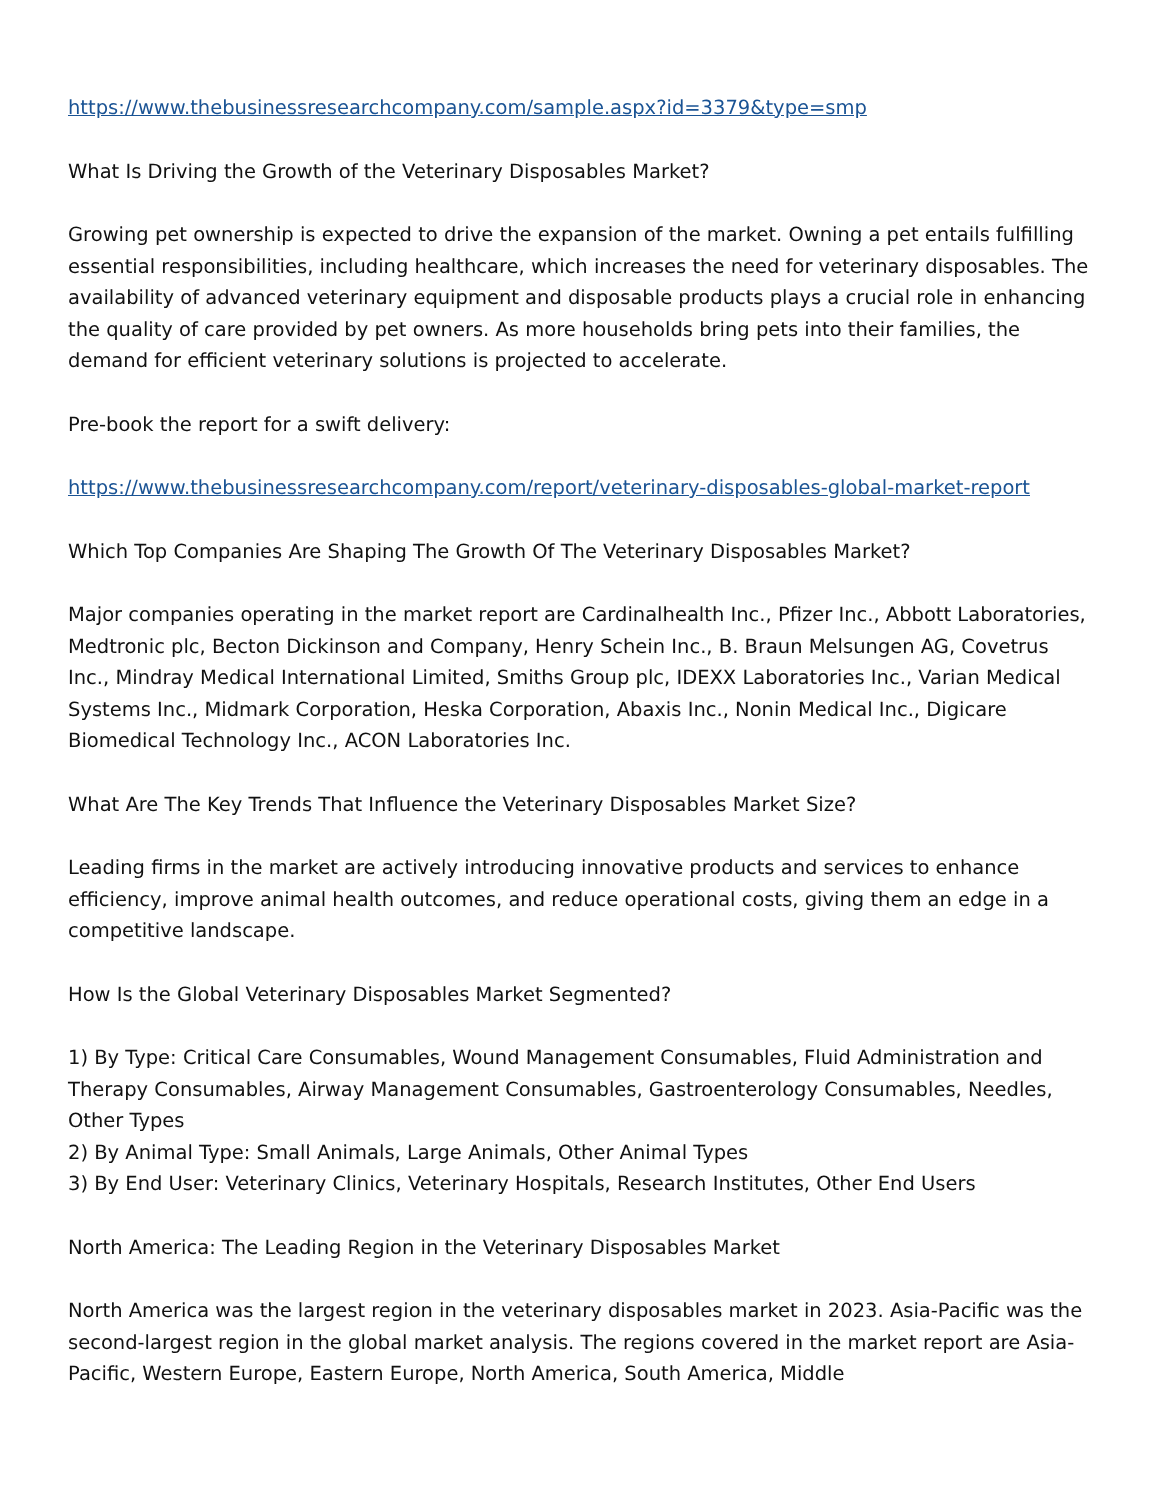https://www.thebusinessresearchcompany.com/sample.aspx?id=3379&type=smp
What Is Driving the Growth of the Veterinary Disposables Market?
Growing pet ownership is expected to drive the expansion of the market. Owning a pet entails fulfilling essential responsibilities, including healthcare, which increases the need for veterinary disposables. The availability of advanced veterinary equipment and disposable products plays a crucial role in enhancing the quality of care provided by pet owners. As more households bring pets into their families, the demand for efficient veterinary solutions is projected to accelerate.
Pre-book the report for a swift delivery:
https://www.thebusinessresearchcompany.com/report/veterinary-disposables-global-market-report
Which Top Companies Are Shaping The Growth Of The Veterinary Disposables Market?
Major companies operating in the market report are Cardinalhealth Inc., Pfizer Inc., Abbott Laboratories, Medtronic plc, Becton Dickinson and Company, Henry Schein Inc., B. Braun Melsungen AG, Covetrus Inc., Mindray Medical International Limited, Smiths Group plc, IDEXX Laboratories Inc., Varian Medical Systems Inc., Midmark Corporation, Heska Corporation, Abaxis Inc., Nonin Medical Inc., Digicare Biomedical Technology Inc., ACON Laboratories Inc.
What Are The Key Trends That Influence the Veterinary Disposables Market Size?
Leading firms in the market are actively introducing innovative products and services to enhance efficiency, improve animal health outcomes, and reduce operational costs, giving them an edge in a competitive landscape.
How Is the Global Veterinary Disposables Market Segmented?
1) By Type: Critical Care Consumables, Wound Management Consumables, Fluid Administration and Therapy Consumables, Airway Management Consumables, Gastroenterology Consumables, Needles, Other Types
2) By Animal Type: Small Animals, Large Animals, Other Animal Types
3) By End User: Veterinary Clinics, Veterinary Hospitals, Research Institutes, Other End Users
North America: The Leading Region in the Veterinary Disposables Market
North America was the largest region in the veterinary disposables market in 2023. Asia-Pacific was the second-largest region in the global market analysis. The regions covered in the market report are Asia-Pacific, Western Europe, Eastern Europe, North America, South America, Middle